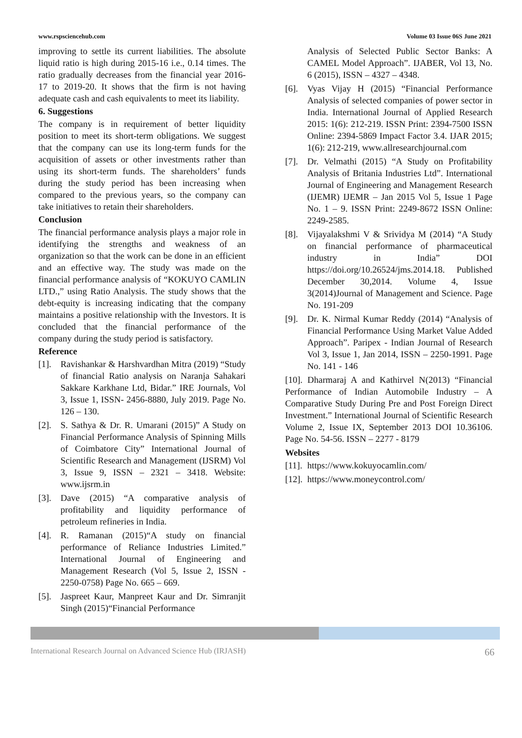www.rspsciencehub.com Volume 03 Issue 06S June 2021
improving to settle its current liabilities. The absolute liquid ratio is high during 2015-16 i.e., 0.14 times. The ratio gradually decreases from the financial year 2016-17 to 2019-20. It shows that the firm is not having adequate cash and cash equivalents to meet its liability.
6. Suggestions
The company is in requirement of better liquidity position to meet its short-term obligations. We suggest that the company can use its long-term funds for the acquisition of assets or other investments rather than using its short-term funds. The shareholders’ funds during the study period has been increasing when compared to the previous years, so the company can take initiatives to retain their shareholders.
Conclusion
The financial performance analysis plays a major role in identifying the strengths and weakness of an organization so that the work can be done in an efficient and an effective way. The study was made on the financial performance analysis of “KOKUYO CAMLIN LTD.,” using Ratio Analysis. The study shows that the debt-equity is increasing indicating that the company maintains a positive relationship with the Investors. It is concluded that the financial performance of the company during the study period is satisfactory.
Reference
[1]. Ravishankar & Harshvardhan Mitra (2019) “Study of financial Ratio analysis on Naranja Sahakari Sakkare Karkhane Ltd, Bidar.” IRE Journals, Vol 3, Issue 1, ISSN- 2456-8880, July 2019. Page No. 126 – 130.
[2]. S. Sathya & Dr. R. Umarani (2015)” A Study on Financial Performance Analysis of Spinning Mills of Coimbatore City” International Journal of Scientific Research and Management (IJSRM) Vol 3, Issue 9, ISSN – 2321 – 3418. Website: www.ijsrm.in
[3]. Dave (2015) “A comparative analysis of profitability and liquidity performance of petroleum refineries in India.
[4]. R. Ramanan (2015)“A study on financial performance of Reliance Industries Limited.” International Journal of Engineering and Management Research (Vol 5, Issue 2, ISSN - 2250-0758) Page No. 665 – 669.
[5]. Jaspreet Kaur, Manpreet Kaur and Dr. Simranjit Singh (2015)“Financial Performance
Analysis of Selected Public Sector Banks: A CAMEL Model Approach”. IJABER, Vol 13, No. 6 (2015), ISSN – 4327 – 4348.
[6]. Vyas Vijay H (2015) “Financial Performance Analysis of selected companies of power sector in India. International Journal of Applied Research 2015: 1(6): 212-219. ISSN Print: 2394-7500 ISSN Online: 2394-5869 Impact Factor 3.4. IJAR 2015; 1(6): 212-219, www.allresearchjournal.com
[7]. Dr. Velmathi (2015) “A Study on Profitability Analysis of Britania Industries Ltd”. International Journal of Engineering and Management Research (IJEMR) IJEMR – Jan 2015 Vol 5, Issue 1 Page No. 1 – 9. ISSN Print: 2249-8672 ISSN Online: 2249-2585.
[8]. Vijayalakshmi V & Srividya M (2014) “A Study on financial performance of pharmaceutical industry in India” DOI https://doi.org/10.26524/jms.2014.18. Published December 30,2014. Volume 4, Issue 3(2014)Journal of Management and Science. Page No. 191-209
[9]. Dr. K. Nirmal Kumar Reddy (2014) “Analysis of Financial Performance Using Market Value Added Approach”. Paripex - Indian Journal of Research Vol 3, Issue 1, Jan 2014, ISSN – 2250-1991. Page No. 141 - 146
[10]. Dharmaraj A and Kathirvel N(2013) “Financial Performance of Indian Automobile Industry – A Comparative Study During Pre and Post Foreign Direct Investment.” International Journal of Scientific Research Volume 2, Issue IX, September 2013 DOI 10.36106. Page No. 54-56. ISSN – 2277 - 8179
Websites
[11]. https://www.kokuyocamlin.com/
[12]. https://www.moneycontrol.com/
International Research Journal on Advanced Science Hub (IRJASH) 66